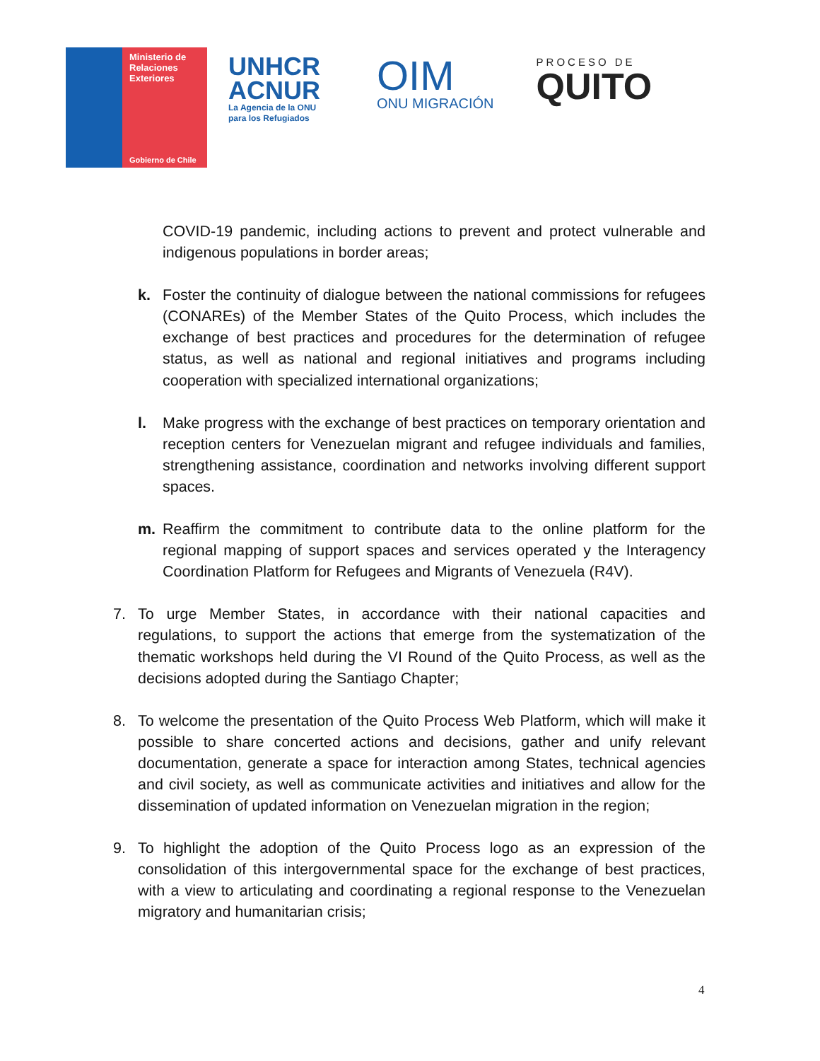Ministerio de Relaciones Exteriores
Gobierno de Chile
UNHCR
ACNUR
La Agencia de la ONU
para los Refugiados
OIM
ONU MIGRACIÓN
PROCESO DE
QUITO
COVID-19 pandemic, including actions to prevent and protect vulnerable and indigenous populations in border areas;
k. Foster the continuity of dialogue between the national commissions for refugees (CONAREs) of the Member States of the Quito Process, which includes the exchange of best practices and procedures for the determination of refugee status, as well as national and regional initiatives and programs including cooperation with specialized international organizations;
l. Make progress with the exchange of best practices on temporary orientation and reception centers for Venezuelan migrant and refugee individuals and families, strengthening assistance, coordination and networks involving different support spaces.
m. Reaffirm the commitment to contribute data to the online platform for the regional mapping of support spaces and services operated y the Interagency Coordination Platform for Refugees and Migrants of Venezuela (R4V).
7. To urge Member States, in accordance with their national capacities and regulations, to support the actions that emerge from the systematization of the thematic workshops held during the VI Round of the Quito Process, as well as the decisions adopted during the Santiago Chapter;
8. To welcome the presentation of the Quito Process Web Platform, which will make it possible to share concerted actions and decisions, gather and unify relevant documentation, generate a space for interaction among States, technical agencies and civil society, as well as communicate activities and initiatives and allow for the dissemination of updated information on Venezuelan migration in the region;
9. To highlight the adoption of the Quito Process logo as an expression of the consolidation of this intergovernmental space for the exchange of best practices, with a view to articulating and coordinating a regional response to the Venezuelan migratory and humanitarian crisis;
4